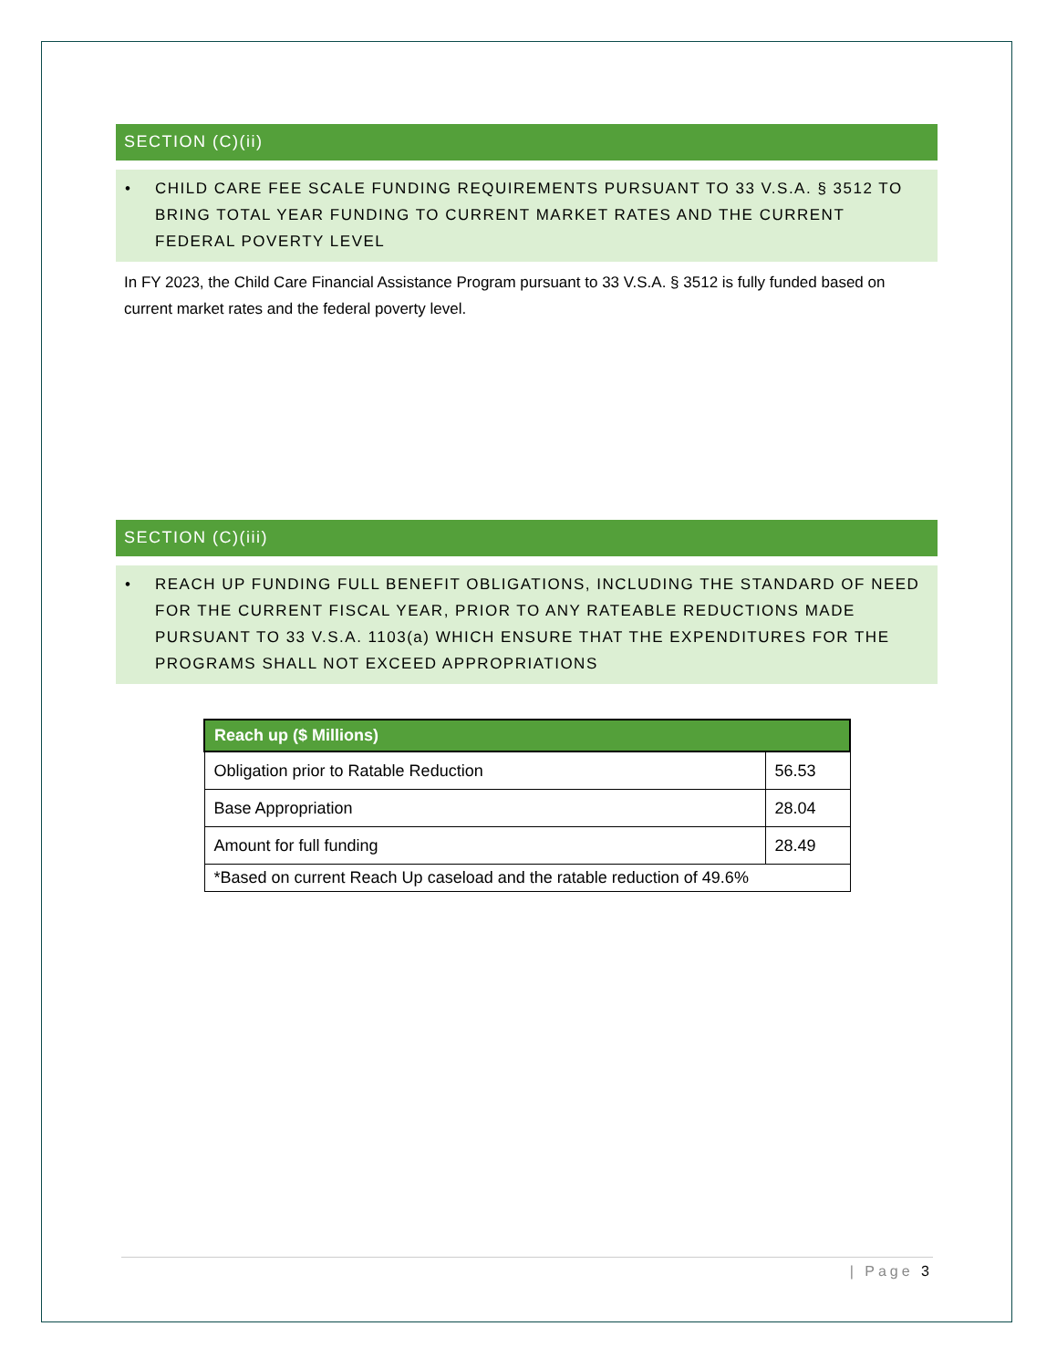SECTION (C)(ii)
• CHILD CARE FEE SCALE FUNDING REQUIREMENTS PURSUANT TO 33 V.S.A. § 3512 TO BRING TOTAL YEAR FUNDING TO CURRENT MARKET RATES AND THE CURRENT FEDERAL POVERTY LEVEL
In FY 2023, the Child Care Financial Assistance Program pursuant to 33 V.S.A. § 3512 is fully funded based on current market rates and the federal poverty level.
SECTION (C)(iii)
• REACH UP FUNDING FULL BENEFIT OBLIGATIONS, INCLUDING THE STANDARD OF NEED FOR THE CURRENT FISCAL YEAR, PRIOR TO ANY RATEABLE REDUCTIONS MADE PURSUANT TO 33 V.S.A. 1103(a) WHICH ENSURE THAT THE EXPENDITURES FOR THE PROGRAMS SHALL NOT EXCEED APPROPRIATIONS
| Reach up ($ Millions) | |
| --- | --- |
| Obligation prior to Ratable Reduction | 56.53 |
| Base Appropriation | 28.04 |
| Amount for full funding | 28.49 |
| *Based on current Reach Up caseload and the ratable reduction of 49.6% | |
| Page 3